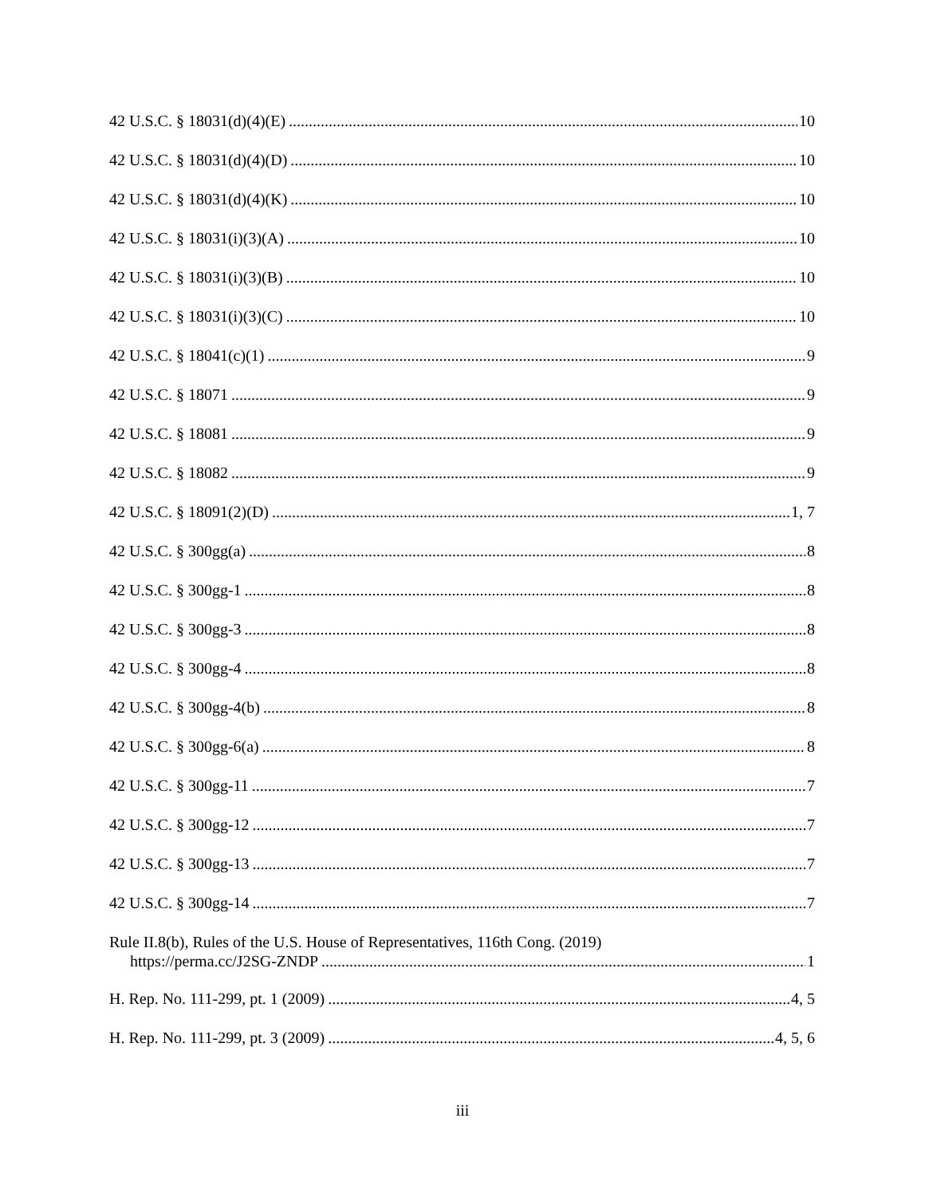42 U.S.C. § 18031(d)(4)(E) 10
42 U.S.C. § 18031(d)(4)(D) 10
42 U.S.C. § 18031(d)(4)(K) 10
42 U.S.C. § 18031(i)(3)(A) 10
42 U.S.C. § 18031(i)(3)(B) 10
42 U.S.C. § 18031(i)(3)(C) 10
42 U.S.C. § 18041(c)(1) 9
42 U.S.C. § 18071 9
42 U.S.C. § 18081 9
42 U.S.C. § 18082 9
42 U.S.C. § 18091(2)(D) 1, 7
42 U.S.C. § 300gg(a) 8
42 U.S.C. § 300gg-1 8
42 U.S.C. § 300gg-3 8
42 U.S.C. § 300gg-4 8
42 U.S.C. § 300gg-4(b) 8
42 U.S.C. § 300gg-6(a) 8
42 U.S.C. § 300gg-11 7
42 U.S.C. § 300gg-12 7
42 U.S.C. § 300gg-13 7
42 U.S.C. § 300gg-14 7
Rule II.8(b), Rules of the U.S. House of Representatives, 116th Cong. (2019)
https://perma.cc/J2SG-ZNDP 1
H. Rep. No. 111-299, pt. 1 (2009) 4, 5
H. Rep. No. 111-299, pt. 3 (2009) 4, 5, 6
iii